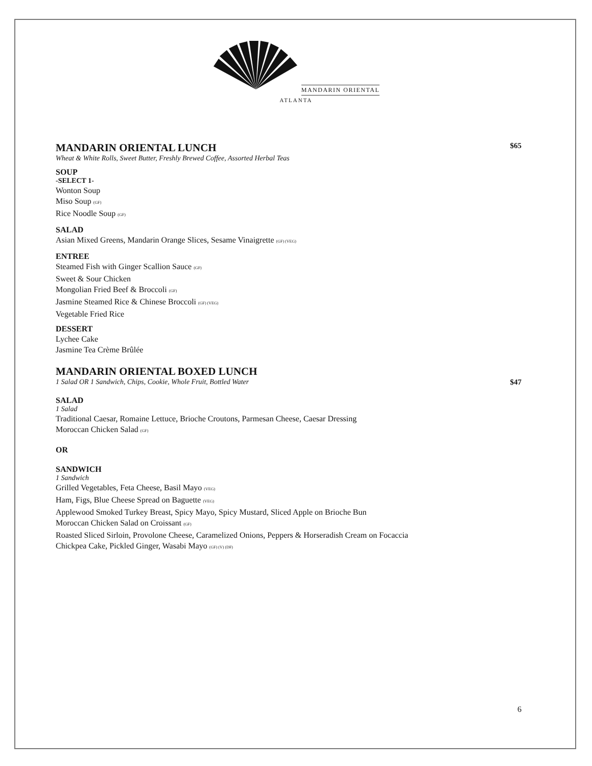MANDARIN ORIENTAL
ATLANTA
MANDARIN ORIENTAL LUNCH $65
Wheat & White Rolls, Sweet Butter, Freshly Brewed Coffee, Assorted Herbal Teas
SOUP
-SELECT 1-
Wonton Soup
Miso Soup (GF)
Rice Noodle Soup (GF)
SALAD
Asian Mixed Greens, Mandarin Orange Slices, Sesame Vinaigrette (GF) (VEG)
ENTREE
Steamed Fish with Ginger Scallion Sauce (GF)
Sweet & Sour Chicken
Mongolian Fried Beef & Broccoli (GF)
Jasmine Steamed Rice & Chinese Broccoli (GF) (VEG)
Vegetable Fried Rice
DESSERT
Lychee Cake
Jasmine Tea Crème Brûlée
MANDARIN ORIENTAL BOXED LUNCH
1 Salad OR 1 Sandwich, Chips, Cookie, Whole Fruit, Bottled Water $47
SALAD
1 Salad
Traditional Caesar, Romaine Lettuce, Brioche Croutons, Parmesan Cheese, Caesar Dressing
Moroccan Chicken Salad (GF)
OR
SANDWICH
1 Sandwich
Grilled Vegetables, Feta Cheese, Basil Mayo (VEG)
Ham, Figs, Blue Cheese Spread on Baguette (VEG)
Applewood Smoked Turkey Breast, Spicy Mayo, Spicy Mustard, Sliced Apple on Brioche Bun
Moroccan Chicken Salad on Croissant (GF)
Roasted Sliced Sirloin, Provolone Cheese, Caramelized Onions, Peppers & Horseradish Cream on Focaccia
Chickpea Cake, Pickled Ginger, Wasabi Mayo (GF) (V) (DF)
6